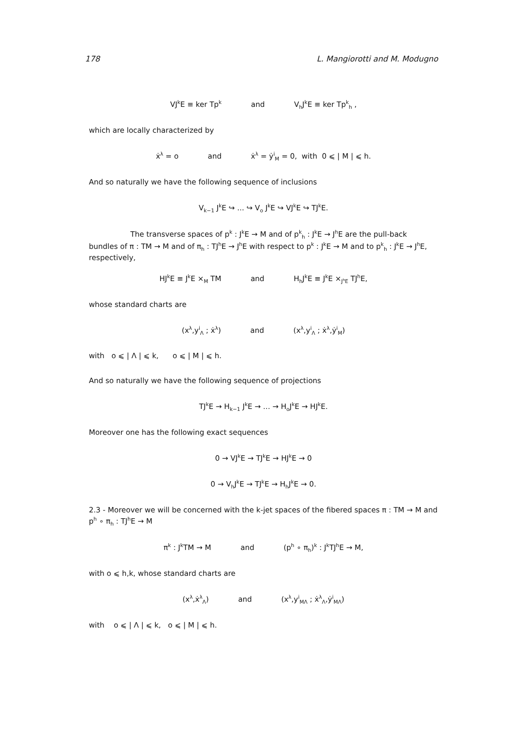178 L. Mangiorotti and M. Modugno
VJ<sup>k</sup>E ≡ ker Tp<sup>k</sup> and V<sub>h</sub>J<sup>k</sup>E ≡ ker Tp<sup>k</sup><sub>h</sub> ,
which are locally characterized by
ẋ<sup>λ</sup> = o and ẋ<sup>λ</sup> = ẏ<sup>i</sup><sub>M</sub> = 0, with 0 ⩽ | M | ⩽ h.
And so naturally we have the following sequence of inclusions
V<sub>k−1</sub> J<sup>k</sup>E ↪ ... ↪ V<sub>o</sub> J<sup>k</sup>E ↪ VJ<sup>k</sup>E ↪ TJ<sup>k</sup>E.
The transverse spaces of p<sup>k</sup> : J<sup>k</sup>E → M and of p<sup>k</sup><sub>h</sub> : J<sup>k</sup>E → J<sup>h</sup>E are the pull-back bundles of π : TM → M and of π<sub>h</sub> : TJ<sup>h</sup>E → J<sup>h</sup>E with respect to p<sup>k</sup> : J<sup>k</sup>E → M and to p<sup>k</sup><sub>h</sub> : J<sup>k</sup>E → J<sup>h</sup>E, respectively,
HJ<sup>k</sup>E ≡ J<sup>k</sup>E ×<sub>M</sub> TM and H<sub>h</sub>J<sup>k</sup>E ≡ J<sup>k</sup>E ×<sub>J<sup>h</sup>E</sub> TJ<sup>h</sup>E,
whose standard charts are
(x<sup>λ</sup>,y<sup>i</sup><sub>Λ</sub> ; ẋ<sup>λ</sup>) and (x<sup>λ</sup>,y<sup>i</sup><sub>Λ</sub> ; ẋ<sup>λ</sup>,ẏ<sup>i</sup><sub>M</sub>)
with o ⩽ | Λ | ⩽ k, o ⩽ | M | ⩽ h.
And so naturally we have the following sequence of projections
TJ<sup>k</sup>E → H<sub>k−1</sub> J<sup>k</sup>E → ... → H<sub>o</sub>J<sup>k</sup>E → HJ<sup>k</sup>E.
Moreover one has the following exact sequences
0 → VJ<sup>k</sup>E → TJ<sup>k</sup>E → HJ<sup>k</sup>E → 0
0 → V<sub>h</sub>J<sup>k</sup>E → TJ<sup>k</sup>E → H<sub>h</sub>J<sup>k</sup>E → 0.
2.3 - Moreover we will be concerned with the k-jet spaces of the fibered spaces π : TM → M and p<sup>h</sup> ∘ π<sub>h</sub> : TJ<sup>h</sup>E → M
π<sup>k</sup> : J<sup>k</sup>TM → M and (p<sup>h</sup> ∘ π<sub>h</sub>)<sup>k</sup> : J<sup>k</sup>TJ<sup>h</sup>E → M,
with o ⩽ h,k, whose standard charts are
(x<sup>λ</sup>,ẋ<sup>λ</sup><sub>Λ</sub>) and (x<sup>λ</sup>,y<sup>i</sup><sub>MΛ</sub> ; ẋ<sup>λ</sup><sub>Λ</sub>,ẏ<sup>i</sup><sub>MΛ</sub>)
with o ⩽ | Λ | ⩽ k, o ⩽ | M | ⩽ h.